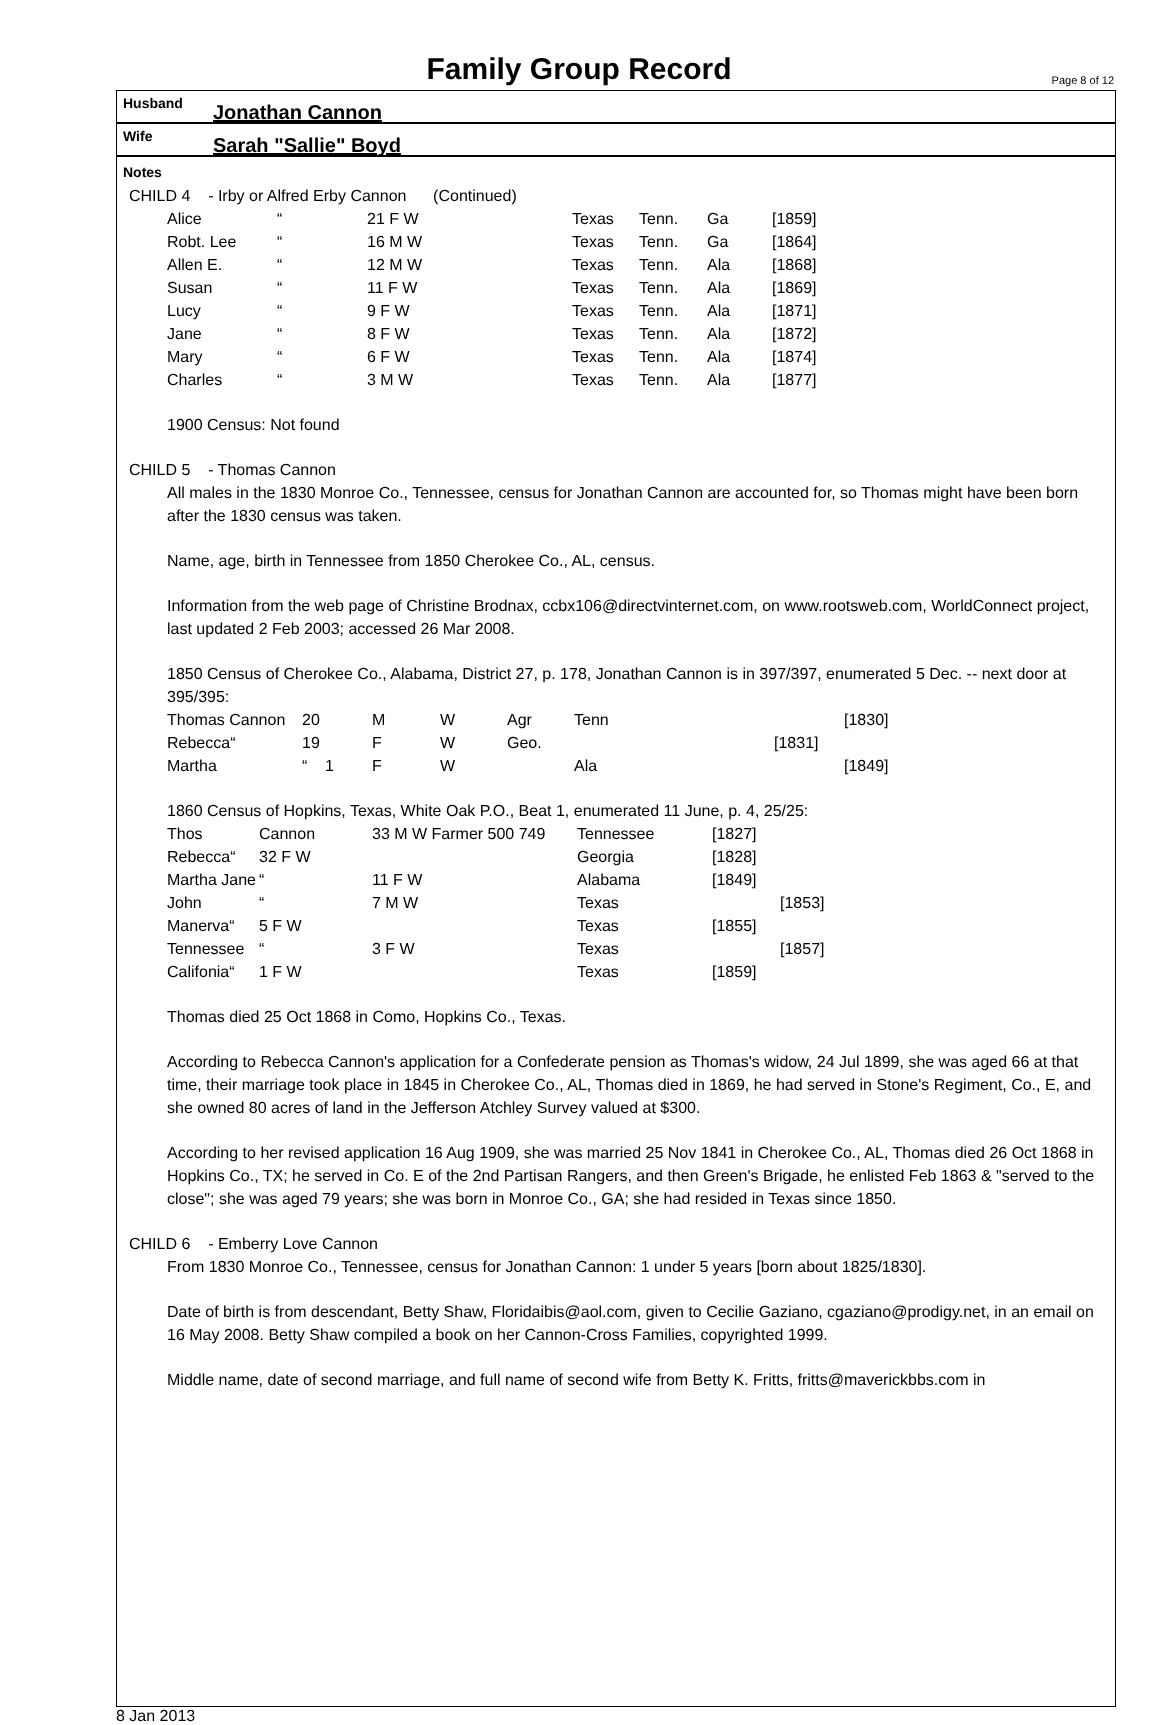Family Group Record
Page 8 of 12
Husband Jonathan Cannon
Wife Sarah "Sallie" Boyd
Notes
CHILD 4 - Irby or Alfred Erby Cannon (Continued)
| Alice | “ | 21 F W | Texas | Tenn. | Ga | [1859] |
| Robt. Lee | “ | 16 M W | Texas | Tenn. | Ga | [1864] |
| Allen E. | “ | 12 M W | Texas | Tenn. | Ala | [1868] |
| Susan | “ | 11 F W | Texas | Tenn. | Ala | [1869] |
| Lucy | “ | 9 F W | Texas | Tenn. | Ala | [1871] |
| Jane | “ | 8 F W | Texas | Tenn. | Ala | [1872] |
| Mary | “ | 6 F W | Texas | Tenn. | Ala | [1874] |
| Charles | “ | 3 M W | Texas | Tenn. | Ala | [1877] |
1900 Census: Not found
CHILD 5 - Thomas Cannon
All males in the 1830 Monroe Co., Tennessee, census for Jonathan Cannon are accounted for, so Thomas might have been born after the 1830 census was taken.
Name, age, birth in Tennessee from 1850 Cherokee Co., AL, census.
Information from the web page of Christine Brodnax, ccbx106@directvinternet.com, on www.rootsweb.com, WorldConnect project, last updated 2 Feb 2003; accessed 26 Mar 2008.
1850 Census of Cherokee Co., Alabama, District 27, p. 178, Jonathan Cannon is in 397/397, enumerated 5 Dec. -- next door at 395/395:
| Thomas Cannon | 20 | M | W | Agr | Tenn | | [1830] |
| Rebecca“ | 19 | F | W | Geo. | | [1831] | |
| Martha | “ 1 | F | W | | Ala | | [1849] |
1860 Census of Hopkins, Texas, White Oak P.O., Beat 1, enumerated 11 June, p. 4, 25/25:
| Thos | Cannon | 33 M W Farmer 500 749 | Tennessee | [1827] | |
| Rebecca“ | 32 F W | | Georgia | [1828] | |
| Martha Jane | “ | 11 F W | Alabama | [1849] | |
| John | “ | 7 M W | Texas | | [1853] |
| Manerva“ | 5 F W | | Texas | [1855] | |
| Tennessee | “ | 3 F W | Texas | | [1857] |
| Califonia“ | 1 F W | | Texas | [1859] | |
Thomas died 25 Oct 1868 in Como, Hopkins Co., Texas.
According to Rebecca Cannon's application for a Confederate pension as Thomas's widow, 24 Jul 1899, she was aged 66 at that time, their marriage took place in 1845 in Cherokee Co., AL, Thomas died in 1869, he had served in Stone's Regiment, Co., E, and she owned 80 acres of land in the Jefferson Atchley Survey valued at $300.
According to her revised application 16 Aug 1909, she was married 25 Nov 1841 in Cherokee Co., AL, Thomas died 26 Oct 1868 in Hopkins Co., TX; he served in Co. E of the 2nd Partisan Rangers, and then Green's Brigade, he enlisted Feb 1863 & "served to the close"; she was aged 79 years; she was born in Monroe Co., GA; she had resided in Texas since 1850.
CHILD 6 - Emberry Love Cannon
From 1830 Monroe Co., Tennessee, census for Jonathan Cannon: 1 under 5 years [born about 1825/1830].
Date of birth is from descendant, Betty Shaw, Floridaibis@aol.com, given to Cecilie Gaziano, cgaziano@prodigy.net, in an email on 16 May 2008. Betty Shaw compiled a book on her Cannon-Cross Families, copyrighted 1999.
Middle name, date of second marriage, and full name of second wife from Betty K. Fritts, fritts@maverickbbs.com in
8 Jan 2013